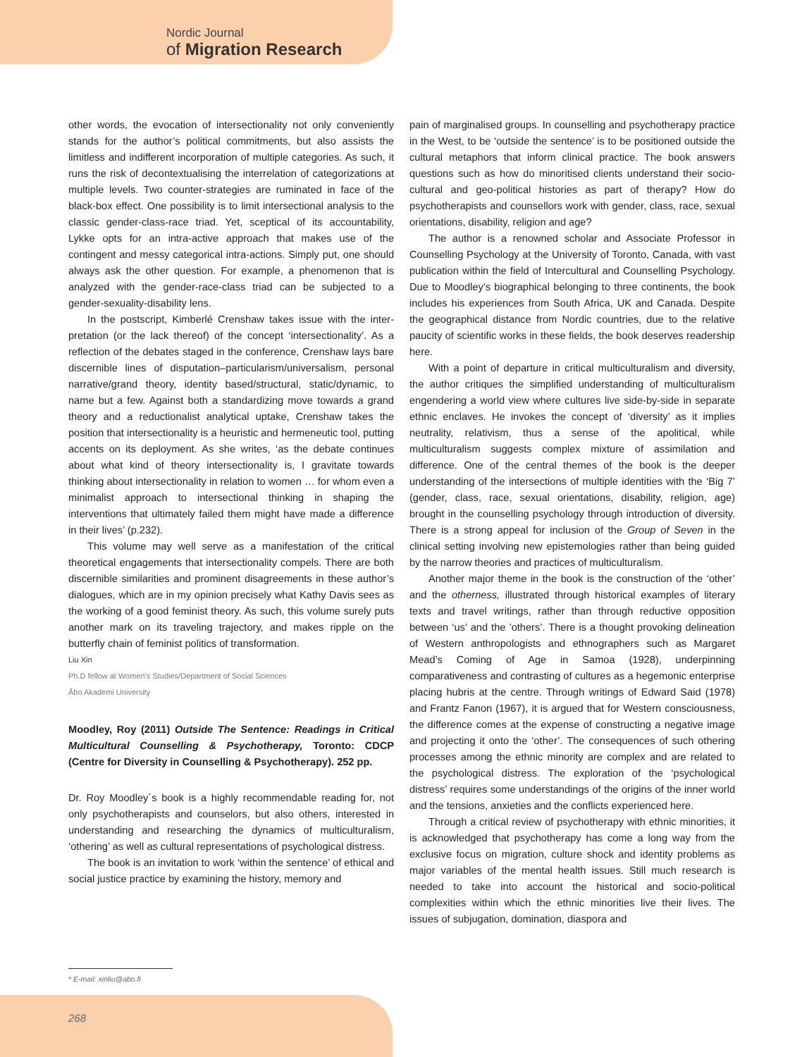Nordic Journal
of Migration Research
other words, the evocation of intersectionality not only conveniently stands for the author’s political commitments, but also assists the limitless and indifferent incorporation of multiple categories. As such, it runs the risk of decontextualising the interrelation of catego­rizations at multiple levels. Two counter-strategies are ruminated in face of the black-box effect. One possibility is to limit intersectional analysis to the classic gender-class-race triad. Yet, sceptical of its accountability, Lykke opts for an intra-active approach that makes use of the contingent and messy categorical intra-actions. Simply put, one should always ask the other question. For example, a phenomenon that is analyzed with the gender-race-class triad can be subjected to a gender-sexuality-disability lens.
In the postscript, Kimberlé Crenshaw takes issue with the inter­pretation (or the lack thereof) of the concept ‘intersectionality’. As a reflection of the debates staged in the conference, Crenshaw lays bare discernible lines of disputation–particularism/universalism, personal narrative/grand theory, identity based/structural, static/dynamic, to name but a few. Against both a standardizing move towards a grand theory and a reductionalist analytical uptake, Crenshaw takes the position that intersectionality is a heuristic and hermeneutic tool, putting accents on its deployment. As she writes, ‘as the debate continues about what kind of theory intersectionality is, I gravitate towards thinking about intersectionality in relation to women … for whom even a minimalist approach to intersectional thinking in shaping the interventions that ultimately failed them might have made a difference in their lives’ (p.232).
This volume may well serve as a manifestation of the critical theoretical engagements that intersectionality compels. There are both discernible similarities and prominent disagreements in these author’s dialogues, which are in my opinion precisely what Kathy Davis sees as the working of a good feminist theory. As such, this volume surely puts another mark on its traveling trajec­tory, and makes ripple on the butterfly chain of feminist politics of transformation.
Liu Xin
Ph.D fellow at Women’s Studies/Department of Social Sciences
Åbo Akademi University
Moodley, Roy (2011) Outside The Sentence: Readings in Critical Multicultural Counselling & Psychotherapy, Toronto: CDCP (Centre for Diversity in Counselling & Psychotherapy). 252 pp.
Dr. Roy Moodley´s book is a highly recommendable read­ing for, not only psychotherapists and counselors, but also others, interested in understanding and researching the dynamics of multiculturalism, ‘othering’ as well as cultural representations of psychological distress.
The book is an invitation to work ‘within the sentence’ of ethical and social justice practice by examining the history, memory and
pain of marginalised groups. In counselling and psychotherapy practice in the West, to be ‘outside the sentence’ is to be positioned outside the cultural metaphors that inform clinical practice. The book answers questions such as how do minoritised clients understand their socio-cultural and geo-political histories as part of therapy? How do psychotherapists and counsellors work with gender, class, race, sexual orientations, disability, religion and age?
The author is a renowned scholar and Associate Professor in Counselling Psychology at the University of Toronto, Canada, with vast publication within the field of Intercultural and Counselling Psychology. Due to Moodley’s biographical belonging to three conti­nents, the book includes his experiences from South Africa, UK and Canada. Despite the geographical distance from Nordic countries, due to the relative paucity of scientific works in these fields, the book deserves readership here.
With a point of departure in critical multiculturalism and diversity, the author critiques the simplified understanding of multicultural­ism engendering a world view where cultures live side-by-side in separate ethnic enclaves. He invokes the concept of ‘diversity’ as it implies neutrality, relativism, thus a sense of the apolitical, while multiculturalism suggests complex mixture of assimilation and difference. One of the central themes of the book is the deeper understanding of the intersections of multiple identities with the ‘Big 7’ (gender, class, race, sexual orientations, disability, religion, age) brought in the counselling psychology through introduction of diver­sity. There is a strong appeal for inclusion of the Group of Seven in the clinical setting involving new epistemologies rather than being guided by the narrow theories and practices of multiculturalism.
Another major theme in the book is the construction of the ‘other’ and the otherness, illustrated through historical examples of literary texts and travel writings, rather than through reductive opposition between ‘us’ and the ’others’. There is a thought provok­ing delineation of Western anthropologists and ethnographers such as Margaret Mead’s Coming of Age in Samoa (1928), underpinning comparativeness and contrasting of cultures as a hegemonic enter­prise placing hubris at the centre. Through writings of Edward Said (1978) and Frantz Fanon (1967), it is argued that for Western con­sciousness, the difference comes at the expense of constructing a negative image and projecting it onto the ‘other’. The consequences of such othering processes among the ethnic minority are complex and are related to the psychological distress. The exploration of the ‘psychological distress’ requires some understandings of the origins of the inner world and the tensions, anxieties and the conflicts ex­perienced here.
Through a critical review of psychotherapy with ethnic minori­ties, it is acknowledged that psychotherapy has come a long way from the exclusive focus on migration, culture shock and identity problems as major variables of the mental health issues. Still much research is needed to take into account the historical and socio-political complexities within which the ethnic minorities live their lives. The issues of subjugation, domination, diaspora and
* E-mail: xinliu@abo.fi
268